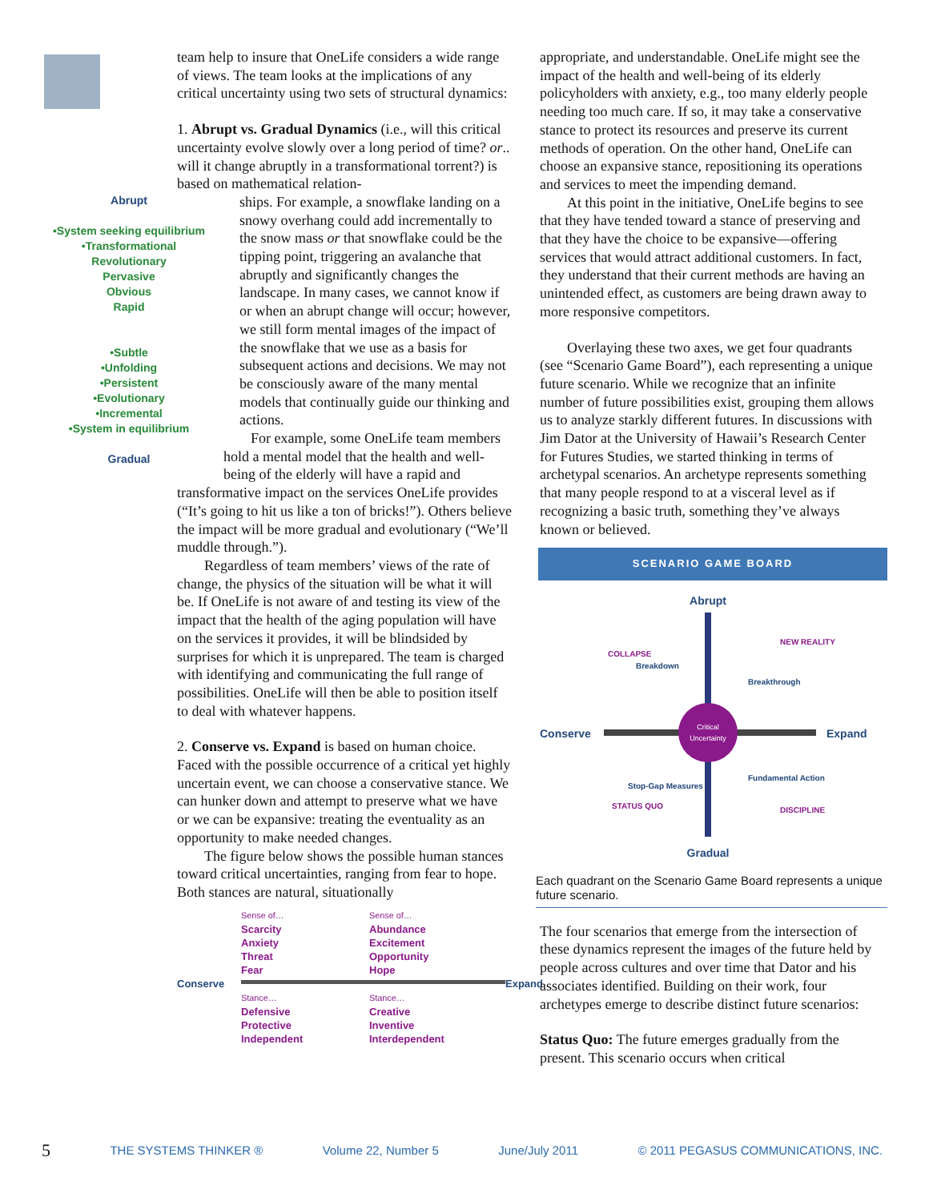team help to insure that OneLife considers a wide range of views. The team looks at the implications of any critical uncertainty using two sets of structural dynamics:
1. Abrupt vs. Gradual Dynamics (i.e., will this critical uncertainty evolve slowly over a long period of time? or.. will it change abruptly in a transformational torrent?) is based on mathematical relation-
Abrupt
•System seeking equilibrium
•Transformational
Revolutionary
Pervasive
Obvious
Rapid
•Subtle
•Unfolding
•Persistent
•Evolutionary
•Incremental
•System in equilibrium
Gradual
ships. For example, a snowflake landing on a snowy overhang could add incrementally to the snow mass or that snowflake could be the tipping point, triggering an avalanche that abruptly and significantly changes the landscape. In many cases, we cannot know if or when an abrupt change will occur; however, we still form mental images of the impact of the snowflake that we use as a basis for subsequent actions and decisions. We may not be consciously aware of the many mental models that continually guide our thinking and actions.
For example, some OneLife team members hold a mental model that the health and well-being of the elderly will have a rapid and transformative impact on the services OneLife provides (“It’s going to hit us like a ton of bricks!”). Others believe the impact will be more gradual and evolutionary (“We’ll muddle through.”).
Regardless of team members’ views of the rate of change, the physics of the situation will be what it will be. If OneLife is not aware of and testing its view of the impact that the health of the aging population will have on the services it provides, it will be blindsided by surprises for which it is unprepared. The team is charged with identifying and communicating the full range of possibilities. OneLife will then be able to position itself to deal with whatever happens.
2. Conserve vs. Expand is based on human choice. Faced with the possible occurrence of a critical yet highly uncertain event, we can choose a conservative stance. We can hunker down and attempt to preserve what we have or we can be expansive: treating the eventuality as an opportunity to make needed changes.
The figure below shows the possible human stances toward critical uncertainties, ranging from fear to hope. Both stances are natural, situationally
Sense of…
Scarcity
Anxiety
Threat
Fear
Sense of…
Abundance
Excitement
Opportunity
Hope
Conserve
Expand
Stance…
Defensive
Protective
Independent
Stance…
Creative
Inventive
Interdependent
appropriate, and understandable. OneLife might see the impact of the health and well-being of its elderly policyholders with anxiety, e.g., too many elderly people needing too much care. If so, it may take a conservative stance to protect its resources and preserve its current methods of operation. On the other hand, OneLife can choose an expansive stance, repositioning its operations and services to meet the impending demand.
At this point in the initiative, OneLife begins to see that they have tended toward a stance of preserving and that they have the choice to be expansive—offering services that would attract additional customers. In fact, they understand that their current methods are having an unintended effect, as customers are being drawn away to more responsive competitors.
Overlaying these two axes, we get four quadrants (see “Scenario Game Board”), each representing a unique future scenario. While we recognize that an infinite number of future possibilities exist, grouping them allows us to analyze starkly different futures. In discussions with Jim Dator at the University of Hawaii’s Research Center for Futures Studies, we started thinking in terms of archetypal scenarios. An archetype represents something that many people respond to at a visceral level as if recognizing a basic truth, something they’ve always known or believed.
SCENARIO GAME BOARD
Critical
Uncertainty
Abrupt
Gradual
Conserve
Expand
COLLAPSE
Breakdown
NEW REALITY
Breakthrough
Stop-Gap Measures
STATUS QUO
Fundamental Action
DISCIPLINE
Each quadrant on the Scenario Game Board represents a unique future scenario.
The four scenarios that emerge from the intersection of these dynamics represent the images of the future held by people across cultures and over time that Dator and his associates identified. Building on their work, four archetypes emerge to describe distinct future scenarios:
Status Quo: The future emerges gradually from the present. This scenario occurs when critical
5 THE SYSTEMS THINKER ® Volume 22, Number 5 June/July 2011 © 2011 PEGASUS COMMUNICATIONS, INC.